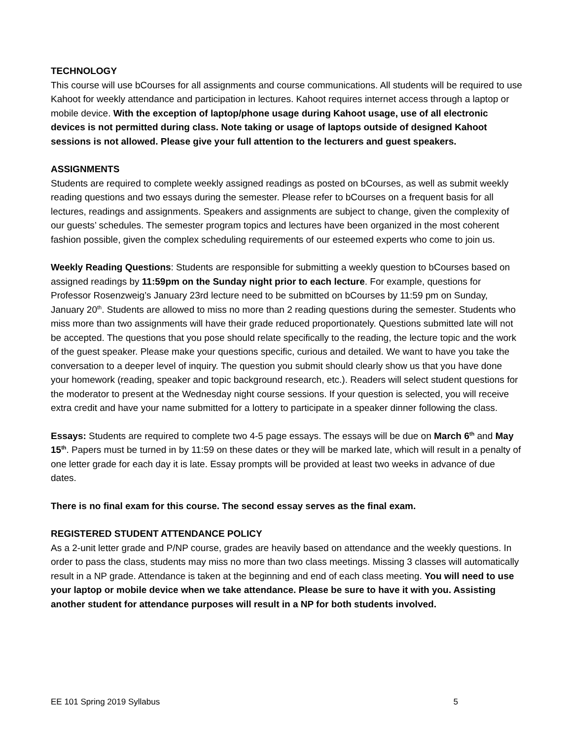TECHNOLOGY
This course will use bCourses for all assignments and course communications. All students will be required to use Kahoot for weekly attendance and participation in lectures. Kahoot requires internet access through a laptop or mobile device. With the exception of laptop/phone usage during Kahoot usage, use of all electronic devices is not permitted during class. Note taking or usage of laptops outside of designed Kahoot sessions is not allowed. Please give your full attention to the lecturers and guest speakers.
ASSIGNMENTS
Students are required to complete weekly assigned readings as posted on bCourses, as well as submit weekly reading questions and two essays during the semester. Please refer to bCourses on a frequent basis for all lectures, readings and assignments. Speakers and assignments are subject to change, given the complexity of our guests’ schedules. The semester program topics and lectures have been organized in the most coherent fashion possible, given the complex scheduling requirements of our esteemed experts who come to join us.
Weekly Reading Questions: Students are responsible for submitting a weekly question to bCourses based on assigned readings by 11:59pm on the Sunday night prior to each lecture. For example, questions for Professor Rosenzweig’s January 23rd lecture need to be submitted on bCourses by 11:59 pm on Sunday, January 20<sup>th</sup>. Students are allowed to miss no more than 2 reading questions during the semester. Students who miss more than two assignments will have their grade reduced proportionately. Questions submitted late will not be accepted. The questions that you pose should relate specifically to the reading, the lecture topic and the work of the guest speaker. Please make your questions specific, curious and detailed. We want to have you take the conversation to a deeper level of inquiry. The question you submit should clearly show us that you have done your homework (reading, speaker and topic background research, etc.). Readers will select student questions for the moderator to present at the Wednesday night course sessions. If your question is selected, you will receive extra credit and have your name submitted for a lottery to participate in a speaker dinner following the class.
Essays: Students are required to complete two 4-5 page essays. The essays will be due on March 6<sup>th</sup> and May 15<sup>th</sup>. Papers must be turned in by 11:59 on these dates or they will be marked late, which will result in a penalty of one letter grade for each day it is late. Essay prompts will be provided at least two weeks in advance of due dates.
There is no final exam for this course. The second essay serves as the final exam.
REGISTERED STUDENT ATTENDANCE POLICY
As a 2-unit letter grade and P/NP course, grades are heavily based on attendance and the weekly questions. In order to pass the class, students may miss no more than two class meetings. Missing 3 classes will automatically result in a NP grade. Attendance is taken at the beginning and end of each class meeting. You will need to use your laptop or mobile device when we take attendance. Please be sure to have it with you. Assisting another student for attendance purposes will result in a NP for both students involved.
EE 101 Spring 2019 Syllabus 5